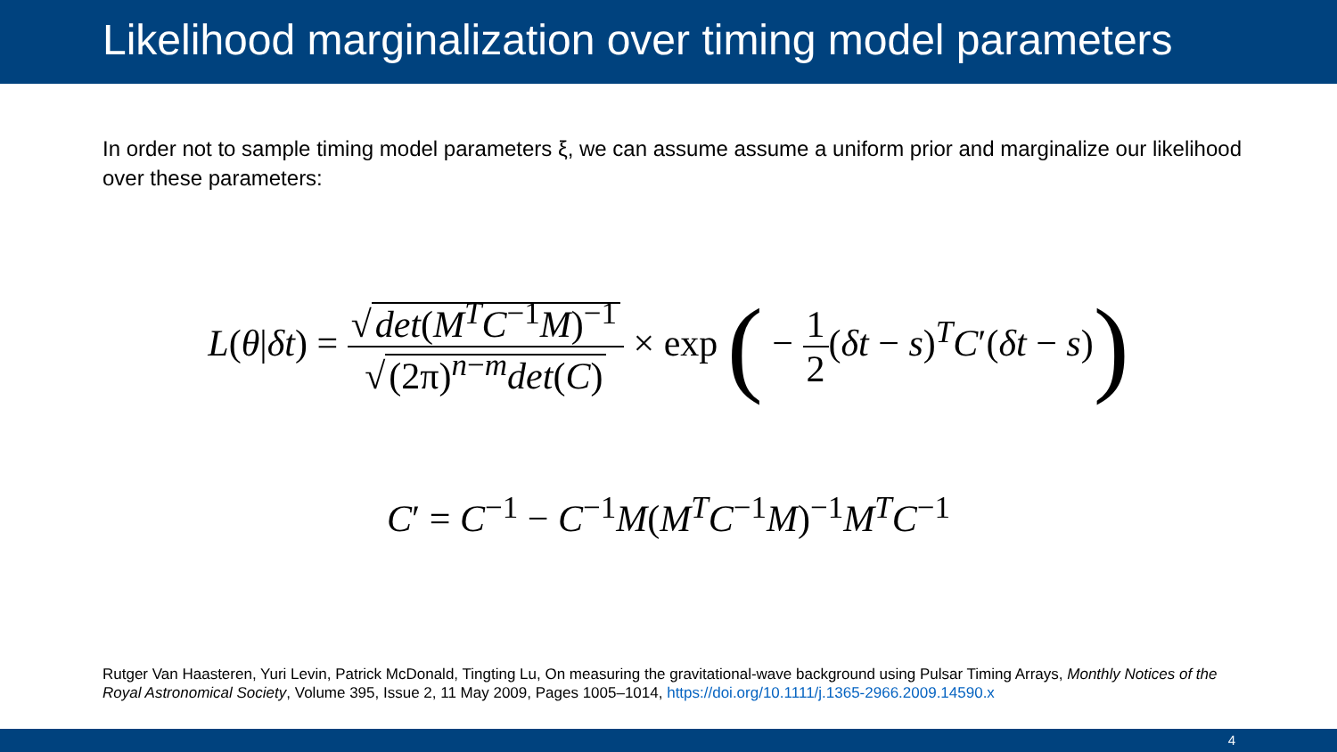Likelihood marginalization over timing model parameters
In order not to sample timing model parameters ξ, we can assume assume a uniform prior and marginalize our likelihood over these parameters:
L(θ|δt) = √ det(M<sup>T</sup>C<sup>−1</sup>M)<sup>−1</sup> √ (2π)<sup>n−m</sup>det(C) × exp ( − 1 2(δt − s)<sup>T</sup>C′(δt − s))
C′ = C<sup>−1</sup> − C<sup>−1</sup>M(M<sup>T</sup>C<sup>−1</sup>M)<sup>−1</sup>M<sup>T</sup>C<sup>−1</sup>
Rutger Van Haasteren, Yuri Levin, Patrick McDonald, Tingting Lu, On measuring the gravitational-wave background using Pulsar Timing Arrays, Monthly Notices of the Royal Astronomical Society, Volume 395, Issue 2, 11 May 2009, Pages 1005–1014, https://doi.org/10.1111/j.1365-2966.2009.14590.x
4